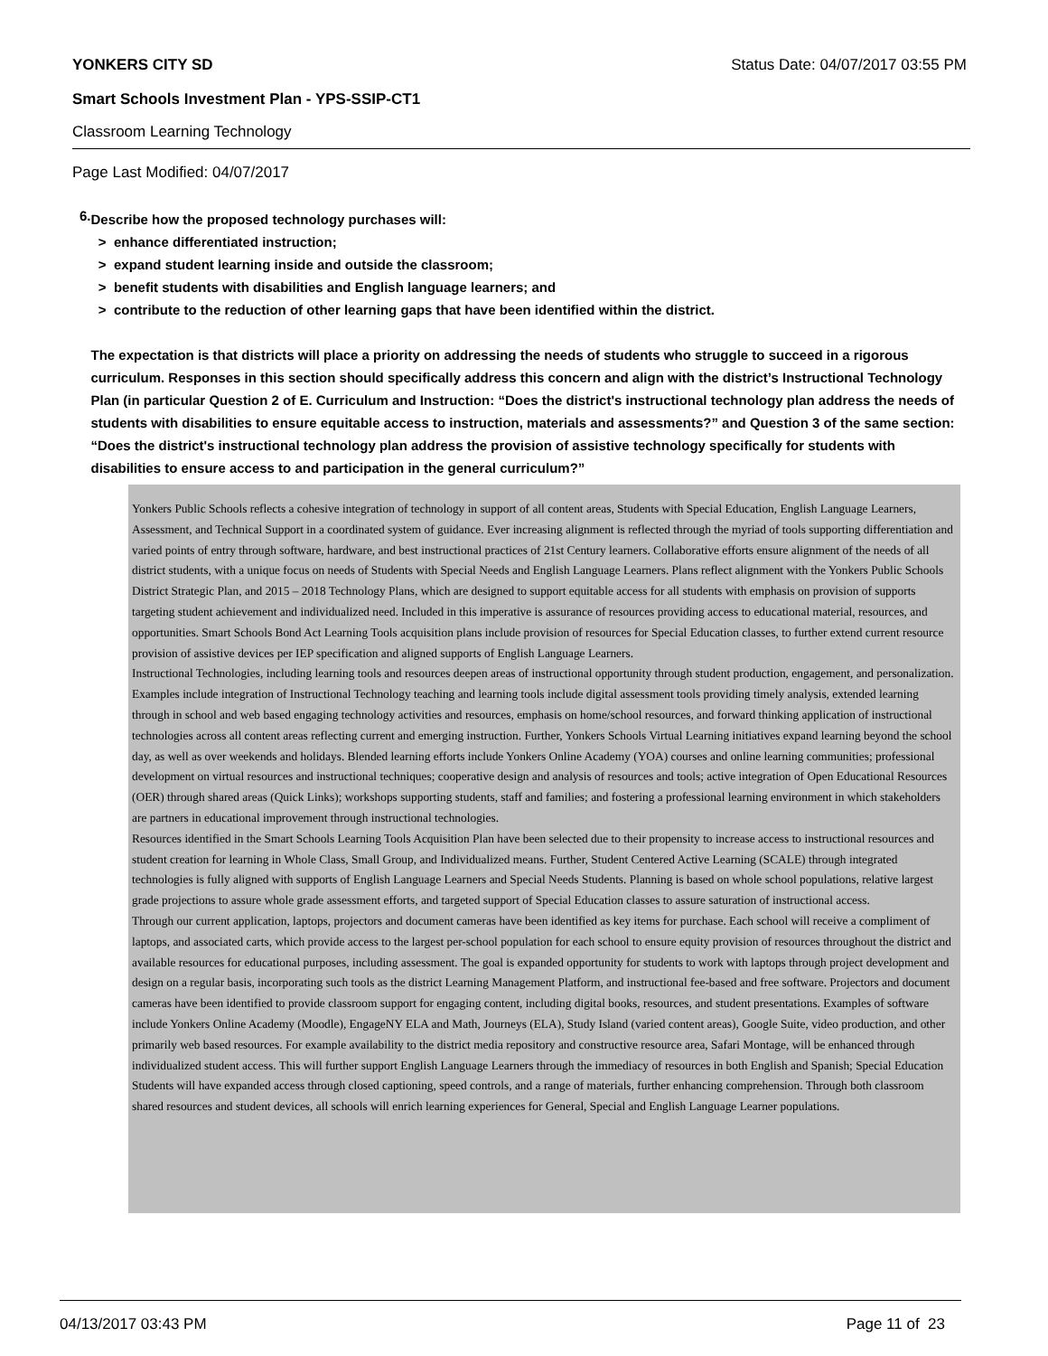YONKERS CITY SD Status Date: 04/07/2017 03:55 PM
Smart Schools Investment Plan - YPS-SSIP-CT1
Classroom Learning Technology
Page Last Modified: 04/07/2017
6.
Describe how the proposed technology purchases will:
> enhance differentiated instruction;
> expand student learning inside and outside the classroom;
> benefit students with disabilities and English language learners; and
> contribute to the reduction of other learning gaps that have been identified within the district.
The expectation is that districts will place a priority on addressing the needs of students who struggle to succeed in a rigorous curriculum. Responses in this section should specifically address this concern and align with the district’s Instructional Technology Plan (in particular Question 2 of E. Curriculum and Instruction: “Does the district's instructional technology plan address the needs of students with disabilities to ensure equitable access to instruction, materials and assessments?” and Question 3 of the same section: “Does the district's instructional technology plan address the provision of assistive technology specifically for students with disabilities to ensure access to and participation in the general curriculum?”
Yonkers Public Schools reflects a cohesive integration of technology in support of all content areas, Students with Special Education, English Language Learners, Assessment, and Technical Support in a coordinated system of guidance. Ever increasing alignment is reflected through the myriad of tools supporting differentiation and varied points of entry through software, hardware, and best instructional practices of 21st Century learners. Collaborative efforts ensure alignment of the needs of all district students, with a unique focus on needs of Students with Special Needs and English Language Learners. Plans reflect alignment with the Yonkers Public Schools District Strategic Plan, and 2015 – 2018 Technology Plans, which are designed to support equitable access for all students with emphasis on provision of supports targeting student achievement and individualized need. Included in this imperative is assurance of resources providing access to educational material, resources, and opportunities. Smart Schools Bond Act Learning Tools acquisition plans include provision of resources for Special Education classes, to further extend current resource provision of assistive devices per IEP specification and aligned supports of English Language Learners.
Instructional Technologies, including learning tools and resources deepen areas of instructional opportunity through student production, engagement, and personalization. Examples include integration of Instructional Technology teaching and learning tools include digital assessment tools providing timely analysis, extended learning through in school and web based engaging technology activities and resources, emphasis on home/school resources, and forward thinking application of instructional technologies across all content areas reflecting current and emerging instruction. Further, Yonkers Schools Virtual Learning initiatives expand learning beyond the school day, as well as over weekends and holidays. Blended learning efforts include Yonkers Online Academy (YOA) courses and online learning communities; professional development on virtual resources and instructional techniques; cooperative design and analysis of resources and tools; active integration of Open Educational Resources (OER) through shared areas (Quick Links); workshops supporting students, staff and families; and fostering a professional learning environment in which stakeholders are partners in educational improvement through instructional technologies.
Resources identified in the Smart Schools Learning Tools Acquisition Plan have been selected due to their propensity to increase access to instructional resources and student creation for learning in Whole Class, Small Group, and Individualized means. Further, Student Centered Active Learning (SCALE) through integrated technologies is fully aligned with supports of English Language Learners and Special Needs Students. Planning is based on whole school populations, relative largest grade projections to assure whole grade assessment efforts, and targeted support of Special Education classes to assure saturation of instructional access.
Through our current application, laptops, projectors and document cameras have been identified as key items for purchase. Each school will receive a compliment of laptops, and associated carts, which provide access to the largest per-school population for each school to ensure equity provision of resources throughout the district and available resources for educational purposes, including assessment. The goal is expanded opportunity for students to work with laptops through project development and design on a regular basis, incorporating such tools as the district Learning Management Platform, and instructional fee-based and free software. Projectors and document cameras have been identified to provide classroom support for engaging content, including digital books, resources, and student presentations. Examples of software include Yonkers Online Academy (Moodle), EngageNY ELA and Math, Journeys (ELA), Study Island (varied content areas), Google Suite, video production, and other primarily web based resources. For example availability to the district media repository and constructive resource area, Safari Montage, will be enhanced through individualized student access. This will further support English Language Learners through the immediacy of resources in both English and Spanish; Special Education Students will have expanded access through closed captioning, speed controls, and a range of materials, further enhancing comprehension. Through both classroom shared resources and student devices, all schools will enrich learning experiences for General, Special and English Language Learner populations.
04/13/2017 03:43 PM Page 11 of 23